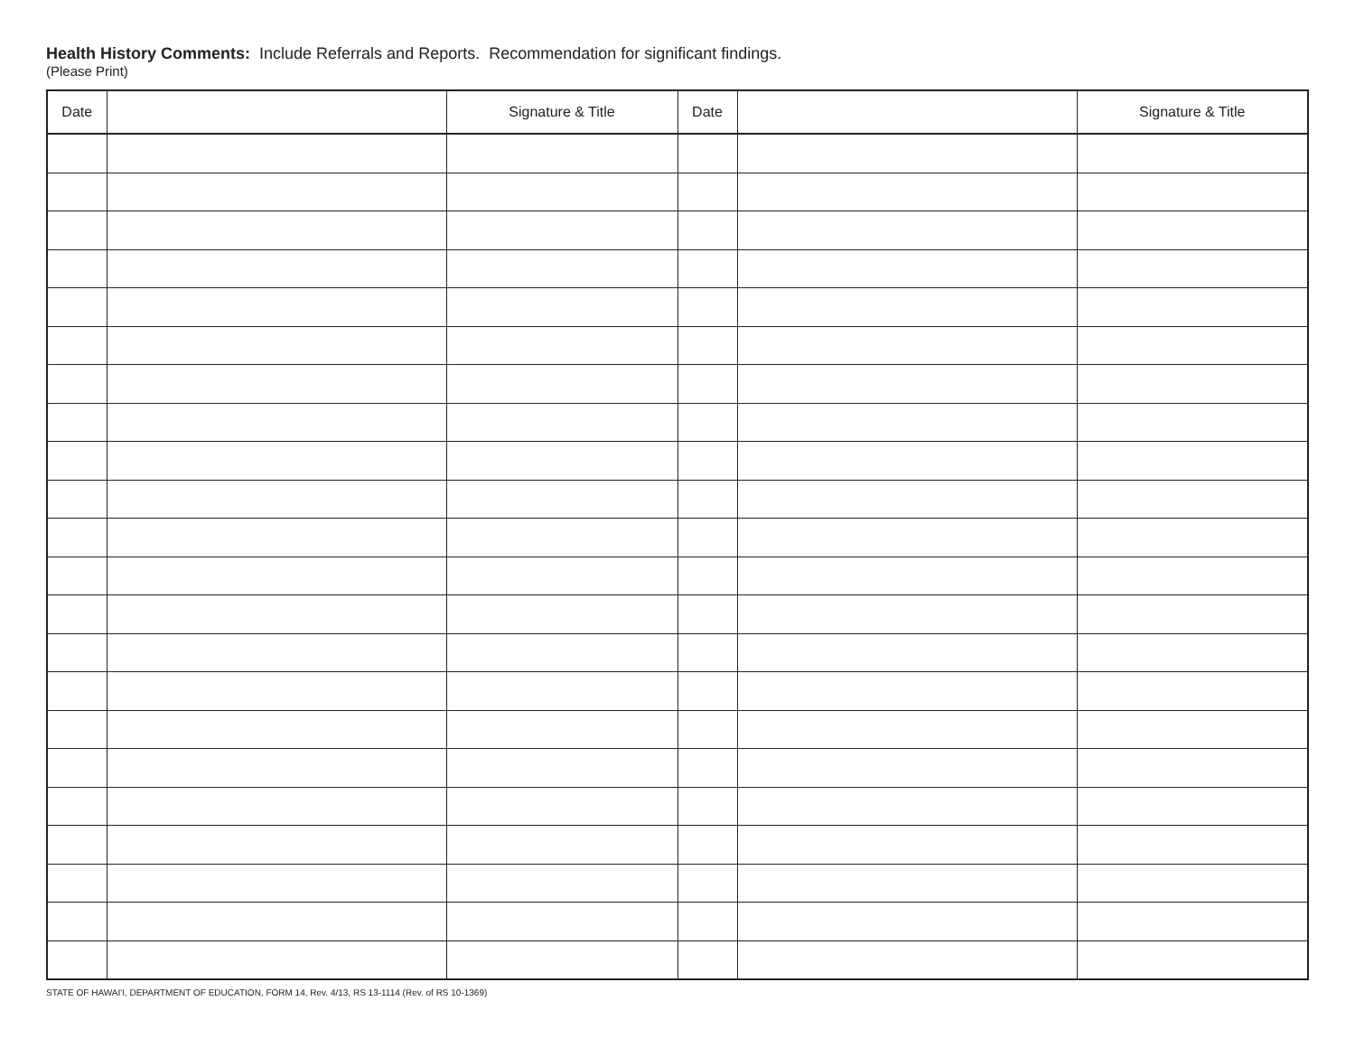Health History Comments: Include Referrals and Reports. Recommendation for significant findings.
(Please Print)
| Date | | Signature & Title | Date | | Signature & Title |
| --- | --- | --- | --- | --- | --- |
STATE OF HAWAI'I, DEPARTMENT OF EDUCATION, FORM 14, Rev. 4/13, RS 13-1114 (Rev. of RS 10-1369)